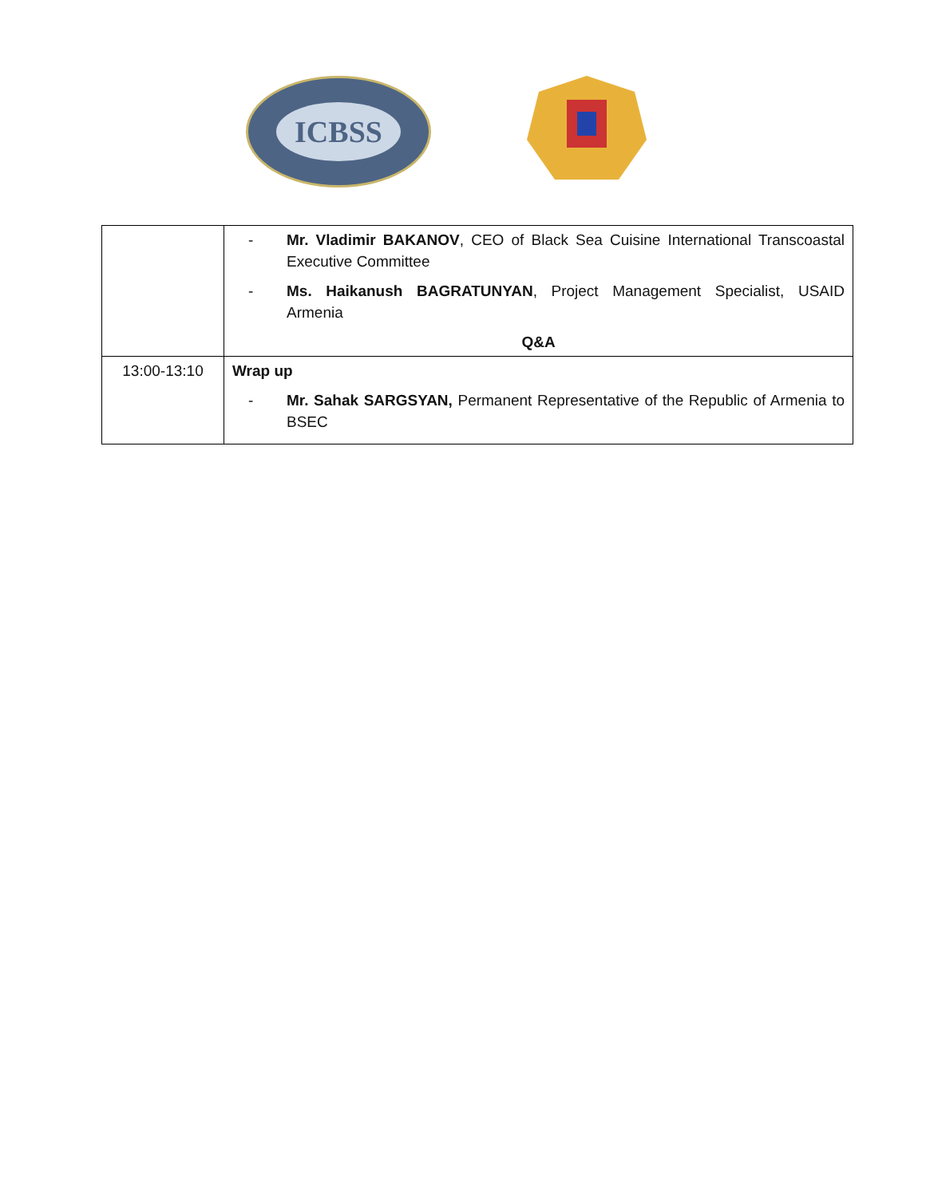ICBSS
| | - Mr. Vladimir BAKANOV , CEO of Black Sea Cuisine International Transcoastal Executive Committee - Ms. Haikanush BAGRATUNYAN , Project Management Specialist, USAID Armenia Q&A |
| 13:00-13:10 | Wrap up - Mr. Sahak SARGSYAN, Permanent Representative of the Republic of Armenia to BSEC |